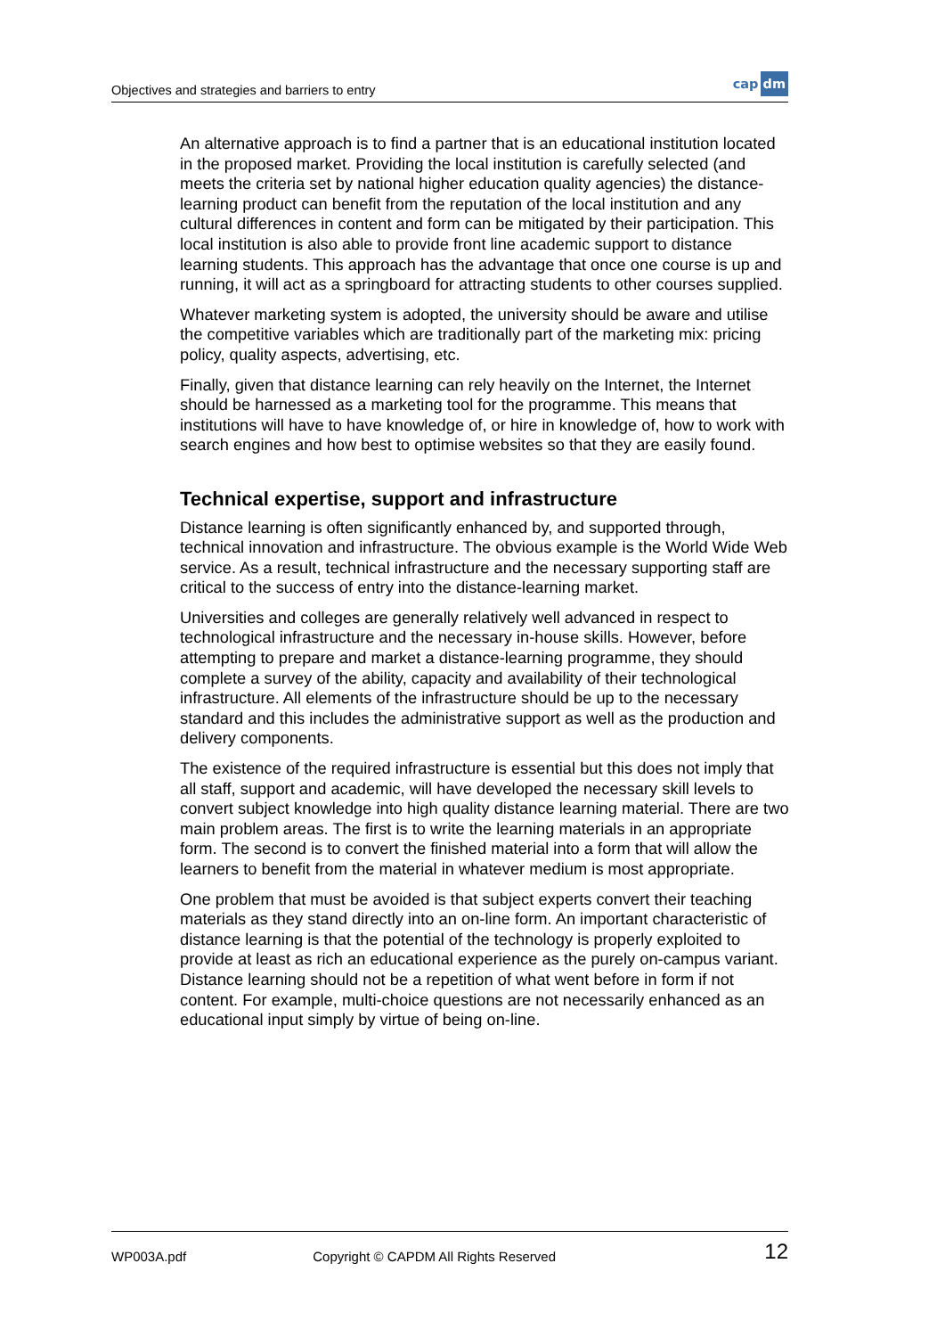Objectives and strategies and barriers to entry
cap dm
An alternative approach is to find a partner that is an educational institution located in the proposed market. Providing the local institution is carefully selected (and meets the criteria set by national higher education quality agencies) the distance-learning product can benefit from the reputation of the local institution and any cultural differences in content and form can be mitigated by their participation. This local institution is also able to provide front line academic support to distance learning students. This approach has the advantage that once one course is up and running, it will act as a springboard for attracting students to other courses supplied.
Whatever marketing system is adopted, the university should be aware and utilise the competitive variables which are traditionally part of the marketing mix: pricing policy, quality aspects, advertising, etc.
Finally, given that distance learning can rely heavily on the Internet, the Internet should be harnessed as a marketing tool for the programme. This means that institutions will have to have knowledge of, or hire in knowledge of, how to work with search engines and how best to optimise websites so that they are easily found.
Technical expertise, support and infrastructure
Distance learning is often significantly enhanced by, and supported through, technical innovation and infrastructure. The obvious example is the World Wide Web service. As a result, technical infrastructure and the necessary supporting staff are critical to the success of entry into the distance-learning market.
Universities and colleges are generally relatively well advanced in respect to technological infrastructure and the necessary in-house skills. However, before attempting to prepare and market a distance-learning programme, they should complete a survey of the ability, capacity and availability of their technological infrastructure. All elements of the infrastructure should be up to the necessary standard and this includes the administrative support as well as the production and delivery components.
The existence of the required infrastructure is essential but this does not imply that all staff, support and academic, will have developed the necessary skill levels to convert subject knowledge into high quality distance learning material. There are two main problem areas. The first is to write the learning materials in an appropriate form. The second is to convert the finished material into a form that will allow the learners to benefit from the material in whatever medium is most appropriate.
One problem that must be avoided is that subject experts convert their teaching materials as they stand directly into an on-line form. An important characteristic of distance learning is that the potential of the technology is properly exploited to provide at least as rich an educational experience as the purely on-campus variant. Distance learning should not be a repetition of what went before in form if not content. For example, multi-choice questions are not necessarily enhanced as an educational input simply by virtue of being on-line.
WP003A.pdf Copyright © CAPDM All Rights Reserved 12